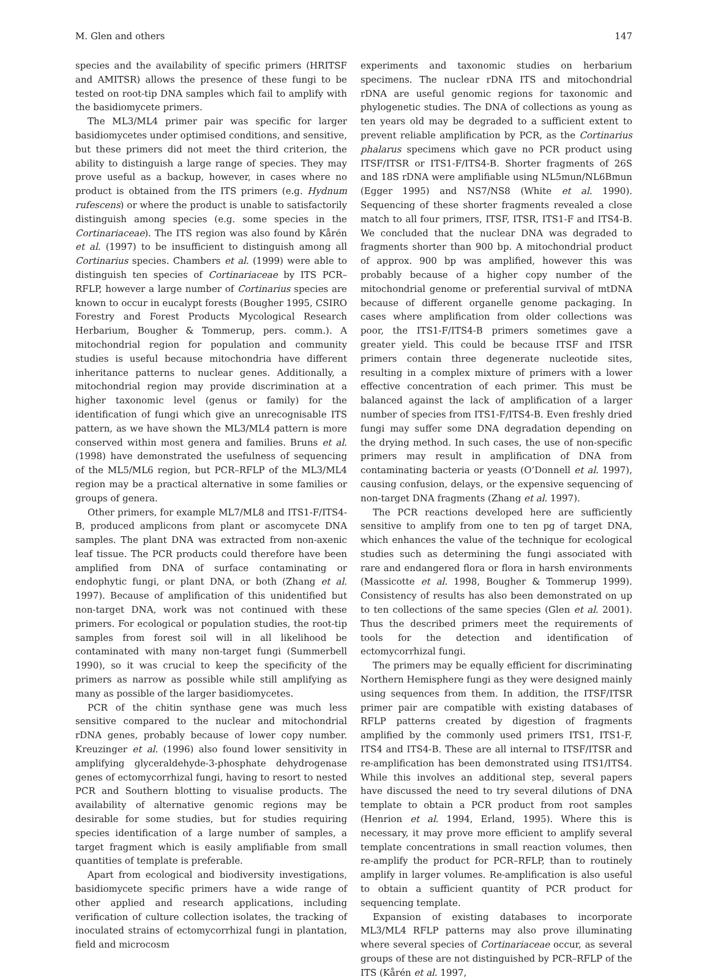M. Glen and others 147
species and the availability of specific primers (HRITSF and AMITSR) allows the presence of these fungi to be tested on root-tip DNA samples which fail to amplify with the basidiomycete primers.
The ML3/ML4 primer pair was specific for larger basidiomycetes under optimised conditions, and sensitive, but these primers did not meet the third criterion, the ability to distinguish a large range of species. They may prove useful as a backup, however, in cases where no product is obtained from the ITS primers (e.g. Hydnum rufescens) or where the product is unable to satisfactorily distinguish among species (e.g. some species in the Cortinariaceae). The ITS region was also found by Kårén et al. (1997) to be insufficient to distinguish among all Cortinarius species. Chambers et al. (1999) were able to distinguish ten species of Cortinariaceae by ITS PCR–RFLP, however a large number of Cortinarius species are known to occur in eucalypt forests (Bougher 1995, CSIRO Forestry and Forest Products Mycological Research Herbarium, Bougher & Tommerup, pers. comm.). A mitochondrial region for population and community studies is useful because mitochondria have different inheritance patterns to nuclear genes. Additionally, a mitochondrial region may provide discrimination at a higher taxonomic level (genus or family) for the identification of fungi which give an unrecognisable ITS pattern, as we have shown the ML3/ML4 pattern is more conserved within most genera and families. Bruns et al. (1998) have demonstrated the usefulness of sequencing of the ML5/ML6 region, but PCR–RFLP of the ML3/ML4 region may be a practical alternative in some families or groups of genera.
Other primers, for example ML7/ML8 and ITS1-F/ITS4-B, produced amplicons from plant or ascomycete DNA samples. The plant DNA was extracted from non-axenic leaf tissue. The PCR products could therefore have been amplified from DNA of surface contaminating or endophytic fungi, or plant DNA, or both (Zhang et al. 1997). Because of amplification of this unidentified but non-target DNA, work was not continued with these primers. For ecological or population studies, the root-tip samples from forest soil will in all likelihood be contaminated with many non-target fungi (Summerbell 1990), so it was crucial to keep the specificity of the primers as narrow as possible while still amplifying as many as possible of the larger basidiomycetes.
PCR of the chitin synthase gene was much less sensitive compared to the nuclear and mitochondrial rDNA genes, probably because of lower copy number. Kreuzinger et al. (1996) also found lower sensitivity in amplifying glyceraldehyde-3-phosphate dehydrogenase genes of ectomycorrhizal fungi, having to resort to nested PCR and Southern blotting to visualise products. The availability of alternative genomic regions may be desirable for some studies, but for studies requiring species identification of a large number of samples, a target fragment which is easily amplifiable from small quantities of template is preferable.
Apart from ecological and biodiversity investigations, basidiomycete specific primers have a wide range of other applied and research applications, including verification of culture collection isolates, the tracking of inoculated strains of ectomycorrhizal fungi in plantation, field and microcosm
experiments and taxonomic studies on herbarium specimens. The nuclear rDNA ITS and mitochondrial rDNA are useful genomic regions for taxonomic and phylogenetic studies. The DNA of collections as young as ten years old may be degraded to a sufficient extent to prevent reliable amplification by PCR, as the Cortinarius phalarus specimens which gave no PCR product using ITSF/ITSR or ITS1-F/ITS4-B. Shorter fragments of 26S and 18S rDNA were amplifiable using NL5mun/NL6Bmun (Egger 1995) and NS7/NS8 (White et al. 1990). Sequencing of these shorter fragments revealed a close match to all four primers, ITSF, ITSR, ITS1-F and ITS4-B. We concluded that the nuclear DNA was degraded to fragments shorter than 900 bp. A mitochondrial product of approx. 900 bp was amplified, however this was probably because of a higher copy number of the mitochondrial genome or preferential survival of mtDNA because of different organelle genome packaging. In cases where amplification from older collections was poor, the ITS1-F/ITS4-B primers sometimes gave a greater yield. This could be because ITSF and ITSR primers contain three degenerate nucleotide sites, resulting in a complex mixture of primers with a lower effective concentration of each primer. This must be balanced against the lack of amplification of a larger number of species from ITS1-F/ITS4-B. Even freshly dried fungi may suffer some DNA degradation depending on the drying method. In such cases, the use of non-specific primers may result in amplification of DNA from contaminating bacteria or yeasts (O’Donnell et al. 1997), causing confusion, delays, or the expensive sequencing of non-target DNA fragments (Zhang et al. 1997).
The PCR reactions developed here are sufficiently sensitive to amplify from one to ten pg of target DNA, which enhances the value of the technique for ecological studies such as determining the fungi associated with rare and endangered flora or flora in harsh environments (Massicotte et al. 1998, Bougher & Tommerup 1999). Consistency of results has also been demonstrated on up to ten collections of the same species (Glen et al. 2001). Thus the described primers meet the requirements of tools for the detection and identification of ectomycorrhizal fungi.
The primers may be equally efficient for discriminating Northern Hemisphere fungi as they were designed mainly using sequences from them. In addition, the ITSF/ITSR primer pair are compatible with existing databases of RFLP patterns created by digestion of fragments amplified by the commonly used primers ITS1, ITS1-F, ITS4 and ITS4-B. These are all internal to ITSF/ITSR and re-amplification has been demonstrated using ITS1/ITS4. While this involves an additional step, several papers have discussed the need to try several dilutions of DNA template to obtain a PCR product from root samples (Henrion et al. 1994, Erland, 1995). Where this is necessary, it may prove more efficient to amplify several template concentrations in small reaction volumes, then re-amplify the product for PCR–RFLP, than to routinely amplify in larger volumes. Re-amplification is also useful to obtain a sufficient quantity of PCR product for sequencing template.
Expansion of existing databases to incorporate ML3/ML4 RFLP patterns may also prove illuminating where several species of Cortinariaceae occur, as several groups of these are not distinguished by PCR–RFLP of the ITS (Kårén et al. 1997,